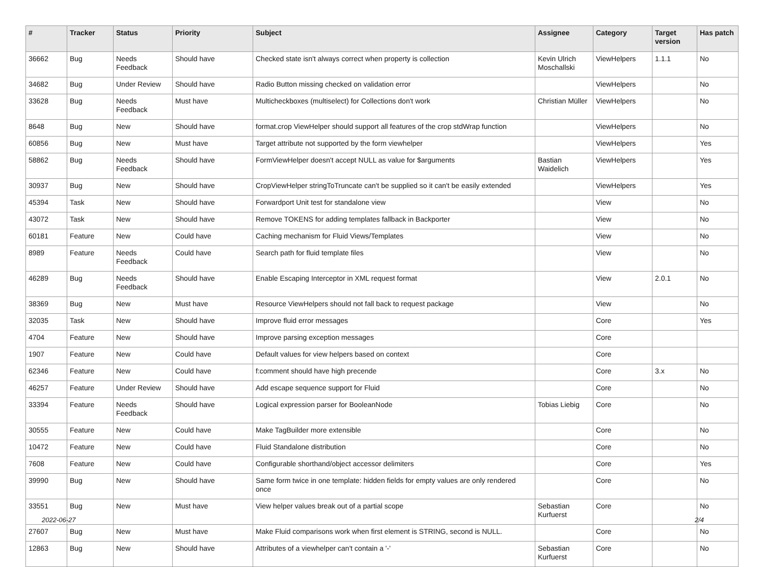| # | Tracker | Status | Priority | Subject | Assignee | Category | Target version | Has patch |
| --- | --- | --- | --- | --- | --- | --- | --- | --- |
| 36662 | Bug | Needs Feedback | Should have | Checked state isn't always correct when property is collection | Kevin Ulrich Moschallski | ViewHelpers | 1.1.1 | No |
| 34682 | Bug | Under Review | Should have | Radio Button missing checked on validation error | | ViewHelpers | | No |
| 33628 | Bug | Needs Feedback | Must have | Multicheckboxes (multiselect) for Collections don't work | Christian Müller | ViewHelpers | | No |
| 8648 | Bug | New | Should have | format.crop ViewHelper should support all features of the crop stdWrap function | | ViewHelpers | | No |
| 60856 | Bug | New | Must have | Target attribute not supported by the form viewhelper | | ViewHelpers | | Yes |
| 58862 | Bug | Needs Feedback | Should have | FormViewHelper doesn't accept NULL as value for $arguments | Bastian Waidelich | ViewHelpers | | Yes |
| 30937 | Bug | New | Should have | CropViewHelper stringToTruncate can't be supplied so it can't be easily extended | | ViewHelpers | | Yes |
| 45394 | Task | New | Should have | Forwardport Unit test for standalone view | | View | | No |
| 43072 | Task | New | Should have | Remove TOKENS for adding templates fallback in Backporter | | View | | No |
| 60181 | Feature | New | Could have | Caching mechanism for Fluid Views/Templates | | View | | No |
| 8989 | Feature | Needs Feedback | Could have | Search path for fluid template files | | View | | No |
| 46289 | Bug | Needs Feedback | Should have | Enable Escaping Interceptor in XML request format | | View | 2.0.1 | No |
| 38369 | Bug | New | Must have | Resource ViewHelpers should not fall back to request package | | View | | No |
| 32035 | Task | New | Should have | Improve fluid error messages | | Core | | Yes |
| 4704 | Feature | New | Should have | Improve parsing exception messages | | Core | | |
| 1907 | Feature | New | Could have | Default values for view helpers based on context | | Core | | |
| 62346 | Feature | New | Could have | f:comment should have high precende | | Core | 3.x | No |
| 46257 | Feature | Under Review | Should have | Add escape sequence support for Fluid | | Core | | No |
| 33394 | Feature | Needs Feedback | Should have | Logical expression parser for BooleanNode | Tobias Liebig | Core | | No |
| 30555 | Feature | New | Could have | Make TagBuilder more extensible | | Core | | No |
| 10472 | Feature | New | Could have | Fluid Standalone distribution | | Core | | No |
| 7608 | Feature | New | Could have | Configurable shorthand/object accessor delimiters | | Core | | Yes |
| 39990 | Bug | New | Should have | Same form twice in one template: hidden fields for empty values are only rendered once | | Core | | No |
| 33551 | Bug | New | Must have | View helper values break out of a partial scope | Sebastian Kurfuerst | Core | | No |
| 27607 | Bug | New | Must have | Make Fluid comparisons work when first element is STRING, second is NULL. | | Core | | No |
| 12863 | Bug | New | Should have | Attributes of a viewhelper can't contain a '-' | Sebastian Kurfuerst | Core | | No |
2022-06-27 2/4